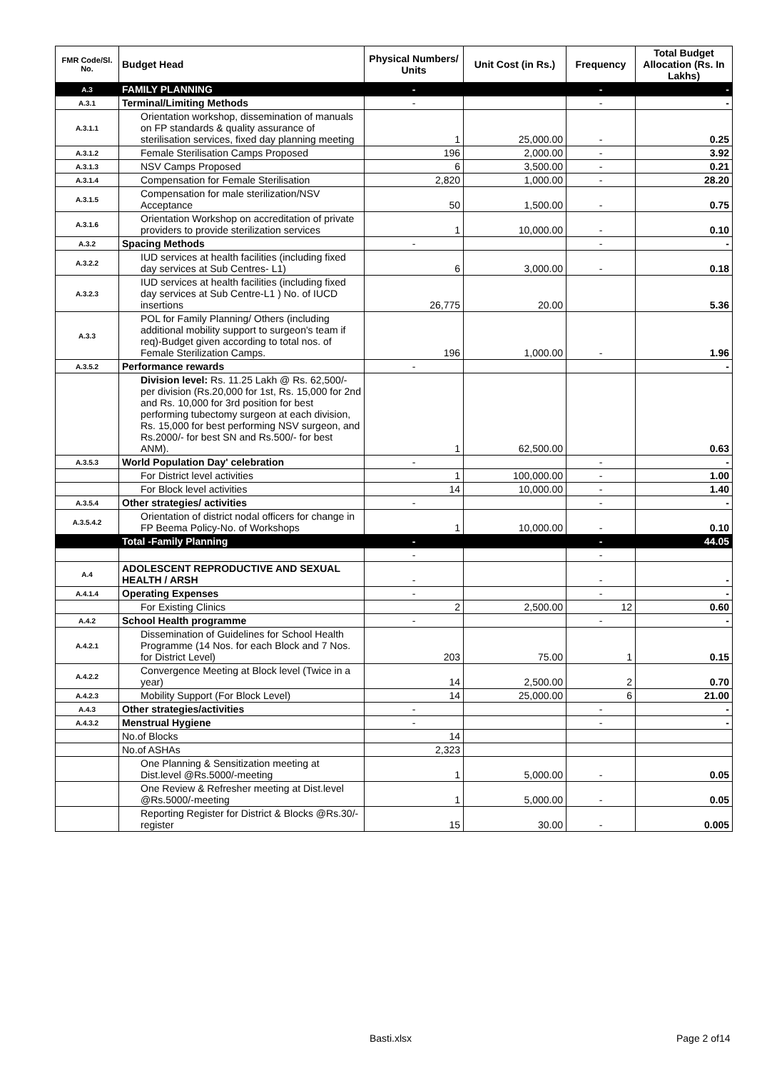| FMR Code/Sl. No. | Budget Head | Physical Numbers/ Units | Unit Cost (in Rs.) | Frequency | Total Budget Allocation (Rs. In Lakhs) |
| --- | --- | --- | --- | --- | --- |
| A.3 | FAMILY PLANNING | - | | - | - |
| A.3.1 | Terminal/Limiting Methods | - | | - | - |
| A.3.1.1 | Orientation workshop, dissemination of manuals on FP standards & quality assurance of sterilisation services, fixed day planning meeting | 1 | 25,000.00 | - | 0.25 |
| A.3.1.2 | Female Sterilisation Camps Proposed | 196 | 2,000.00 | - | 3.92 |
| A.3.1.3 | NSV Camps Proposed | 6 | 3,500.00 | - | 0.21 |
| A.3.1.4 | Compensation for Female Sterilisation | 2,820 | 1,000.00 | - | 28.20 |
| A.3.1.5 | Compensation for male sterilization/NSV Acceptance | 50 | 1,500.00 | - | 0.75 |
| A.3.1.6 | Orientation Workshop on accreditation of private providers to provide sterilization services | 1 | 10,000.00 | - | 0.10 |
| A.3.2 | Spacing Methods | - | | - | - |
| A.3.2.2 | IUD services at health facilities (including fixed day services at Sub Centres- L1) | 6 | 3,000.00 | - | 0.18 |
| A.3.2.3 | IUD services at health facilities (including fixed day services at Sub Centre-L1 ) No. of IUCD insertions | 26,775 | 20.00 | | 5.36 |
| A.3.3 | POL for Family Planning/ Others (including additional mobility support to surgeon's team if req)-Budget given according to total nos. of Female Sterilization Camps. | 196 | 1,000.00 | - | 1.96 |
| A.3.5.2 | Performance rewards | - | | | - |
| | Division level: Rs. 11.25 Lakh @ Rs. 62,500/- per division (Rs.20,000 for 1st, Rs. 15,000 for 2nd and Rs. 10,000 for 3rd position for best performing tubectomy surgeon at each division, Rs. 15,000 for best performing NSV surgeon, and Rs.2000/- for best SN and Rs.500/- for best ANM). | 1 | 62,500.00 | | 0.63 |
| A.3.5.3 | World Population Day' celebration | - | | - | - |
| | For District level activities | 1 | 100,000.00 | - | 1.00 |
| | For Block level activities | 14 | 10,000.00 | - | 1.40 |
| A.3.5.4 | Other strategies/ activities | - | | - | - |
| A.3.5.4.2 | Orientation of district nodal officers for change in FP Beema Policy-No. of Workshops | 1 | 10,000.00 | - | 0.10 |
| | Total -Family Planning | - | | - | 44.05 |
| | | - | | - | |
| A.4 | ADOLESCENT REPRODUCTIVE AND SEXUAL HEALTH / ARSH | - | | - | - |
| A.4.1.4 | Operating Expenses | - | | - | - |
| | For Existing Clinics | 2 | 2,500.00 | 12 | 0.60 |
| A.4.2 | School Health programme | - | | - | - |
| A.4.2.1 | Dissemination of Guidelines for School Health Programme (14 Nos. for each Block and 7 Nos. for District Level) | 203 | 75.00 | 1 | 0.15 |
| A.4.2.2 | Convergence Meeting at Block level (Twice in a year) | 14 | 2,500.00 | 2 | 0.70 |
| A.4.2.3 | Mobility Support (For Block Level) | 14 | 25,000.00 | 6 | 21.00 |
| A.4.3 | Other strategies/activities | - | | - | - |
| A.4.3.2 | Menstrual Hygiene | - | | - | - |
| | No.of Blocks | 14 | | | |
| | No.of ASHAs | 2,323 | | | |
| | One Planning & Sensitization meeting at Dist.level @Rs.5000/-meeting | 1 | 5,000.00 | - | 0.05 |
| | One Review & Refresher meeting at Dist.level @Rs.5000/-meeting | 1 | 5,000.00 | - | 0.05 |
| | Reporting Register for District & Blocks @Rs.30/-register | 15 | 30.00 | - | 0.005 |
Basti.xlsx Page 2 of14